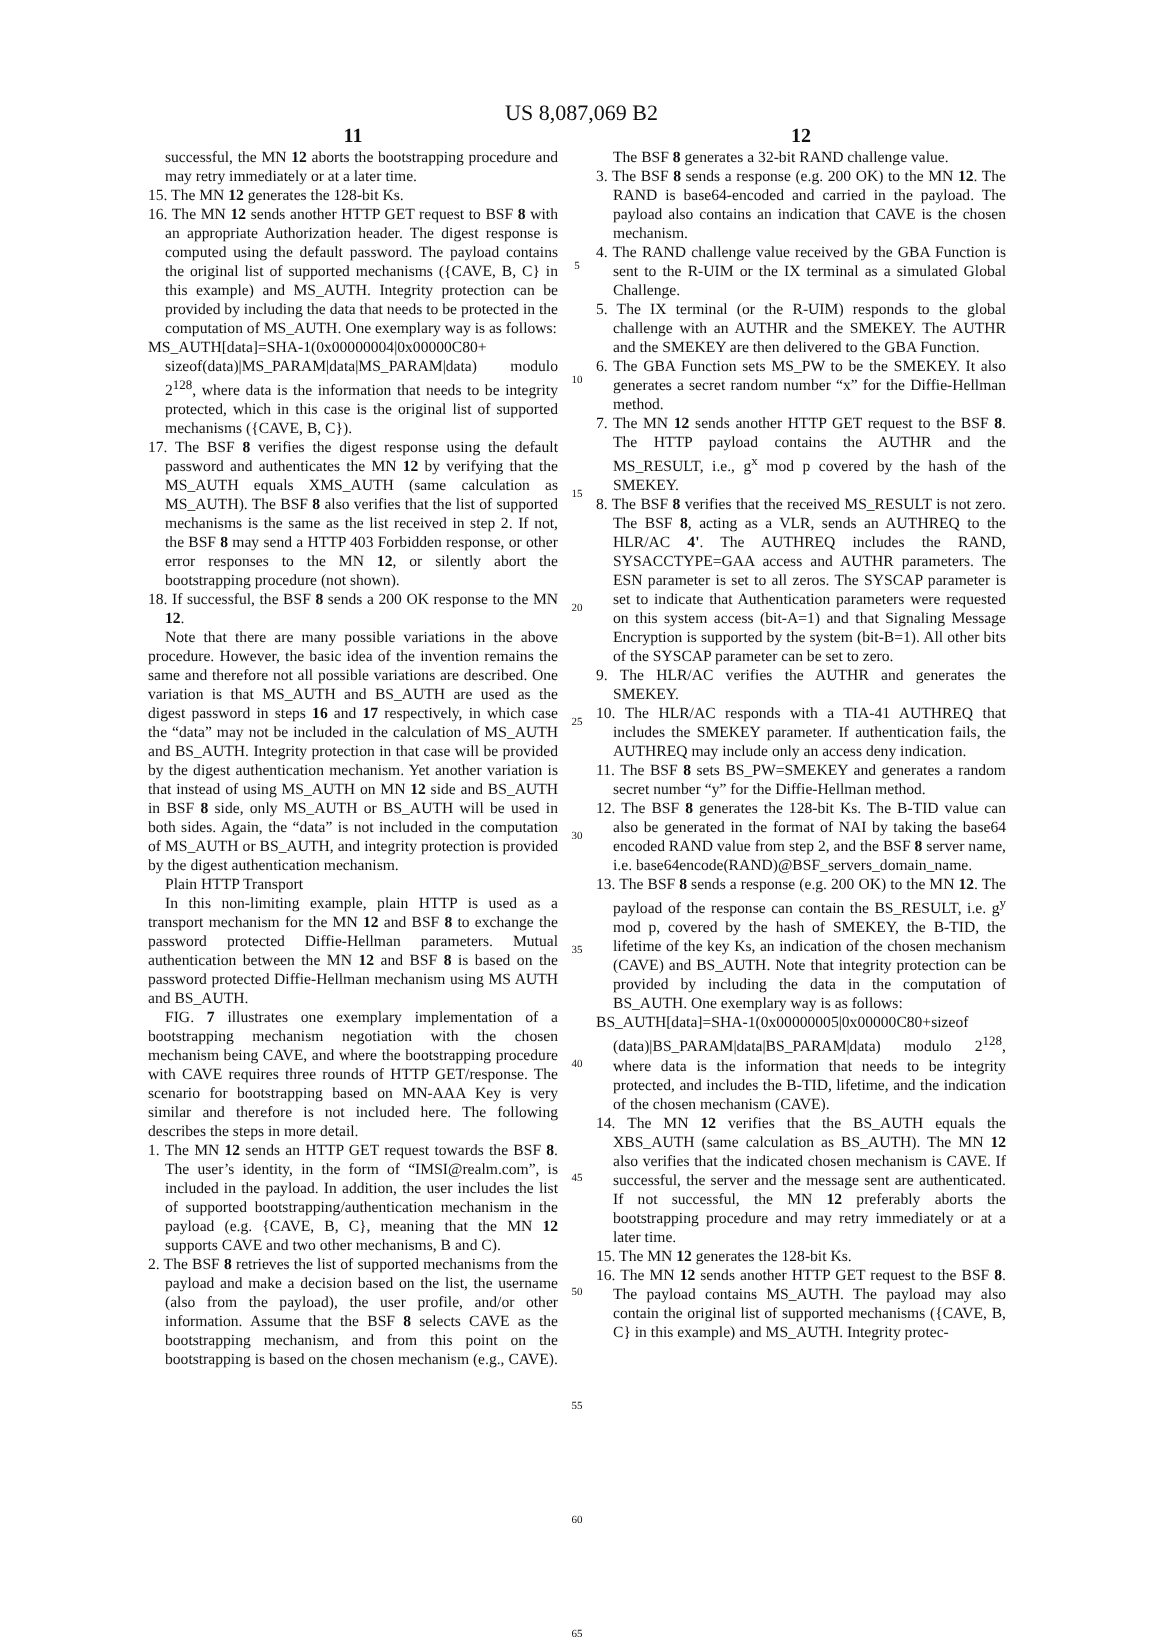US 8,087,069 B2
11
successful, the MN 12 aborts the bootstrapping procedure and may retry immediately or at a later time.
15. The MN 12 generates the 128-bit Ks.
16. The MN 12 sends another HTTP GET request to BSF 8 with an appropriate Authorization header. The digest response is computed using the default password. The payload contains the original list of supported mechanisms ({CAVE, B, C} in this example) and MS_AUTH. Integrity protection can be provided by including the data that needs to be protected in the computation of MS_AUTH. One exemplary way is as follows:
MS_AUTH[data]=SHA-1(0x00000004|0x00000C80+ sizeof(data)|MS_PARAM|data|MS_PARAM|data) modulo 2<sup>128</sup>, where data is the information that needs to be integrity protected, which in this case is the original list of supported mechanisms ({CAVE, B, C}).
17. The BSF 8 verifies the digest response using the default password and authenticates the MN 12 by verifying that the MS_AUTH equals XMS_AUTH (same calculation as MS_AUTH). The BSF 8 also verifies that the list of supported mechanisms is the same as the list received in step 2. If not, the BSF 8 may send a HTTP 403 Forbidden response, or other error responses to the MN 12, or silently abort the bootstrapping procedure (not shown).
18. If successful, the BSF 8 sends a 200 OK response to the MN 12.
Note that there are many possible variations in the above procedure. However, the basic idea of the invention remains the same and therefore not all possible variations are described. One variation is that MS_AUTH and BS_AUTH are used as the digest password in steps 16 and 17 respectively, in which case the “data” may not be included in the calculation of MS_AUTH and BS_AUTH. Integrity protection in that case will be provided by the digest authentication mechanism. Yet another variation is that instead of using MS_AUTH on MN 12 side and BS_AUTH in BSF 8 side, only MS_AUTH or BS_AUTH will be used in both sides. Again, the “data” is not included in the computation of MS_AUTH or BS_AUTH, and integrity protection is provided by the digest authentication mechanism.
Plain HTTP Transport
In this non-limiting example, plain HTTP is used as a transport mechanism for the MN 12 and BSF 8 to exchange the password protected Diffie-Hellman parameters. Mutual authentication between the MN 12 and BSF 8 is based on the password protected Diffie-Hellman mechanism using MS AUTH and BS_AUTH.
FIG. 7 illustrates one exemplary implementation of a bootstrapping mechanism negotiation with the chosen mechanism being CAVE, and where the bootstrapping procedure with CAVE requires three rounds of HTTP GET/response. The scenario for bootstrapping based on MN-AAA Key is very similar and therefore is not included here. The following describes the steps in more detail.
1. The MN 12 sends an HTTP GET request towards the BSF 8. The user’s identity, in the form of “IMSI@realm.com”, is included in the payload. In addition, the user includes the list of supported bootstrapping/authentication mechanism in the payload (e.g. {CAVE, B, C}, meaning that the MN 12 supports CAVE and two other mechanisms, B and C).
2. The BSF 8 retrieves the list of supported mechanisms from the payload and make a decision based on the list, the username (also from the payload), the user profile, and/or other information. Assume that the BSF 8 selects CAVE as the bootstrapping mechanism, and from this point on the bootstrapping is based on the chosen mechanism (e.g., CAVE).
5
10
15
20
25
30
35
40
45
50
55
60
65
12
The BSF 8 generates a 32-bit RAND challenge value.
3. The BSF 8 sends a response (e.g. 200 OK) to the MN 12. The RAND is base64-encoded and carried in the payload. The payload also contains an indication that CAVE is the chosen mechanism.
4. The RAND challenge value received by the GBA Function is sent to the R-UIM or the IX terminal as a simulated Global Challenge.
5. The IX terminal (or the R-UIM) responds to the global challenge with an AUTHR and the SMEKEY. The AUTHR and the SMEKEY are then delivered to the GBA Function.
6. The GBA Function sets MS_PW to be the SMEKEY. It also generates a secret random number “x” for the Diffie-Hellman method.
7. The MN 12 sends another HTTP GET request to the BSF 8. The HTTP payload contains the AUTHR and the MS_RESULT, i.e., g<sup>x</sup> mod p covered by the hash of the SMEKEY.
8. The BSF 8 verifies that the received MS_RESULT is not zero. The BSF 8, acting as a VLR, sends an AUTHREQ to the HLR/AC 4'. The AUTHREQ includes the RAND, SYSACCTYPE=GAA access and AUTHR parameters. The ESN parameter is set to all zeros. The SYSCAP parameter is set to indicate that Authentication parameters were requested on this system access (bit-A=1) and that Signaling Message Encryption is supported by the system (bit-B=1). All other bits of the SYSCAP parameter can be set to zero.
9. The HLR/AC verifies the AUTHR and generates the SMEKEY.
10. The HLR/AC responds with a TIA-41 AUTHREQ that includes the SMEKEY parameter. If authentication fails, the AUTHREQ may include only an access deny indication.
11. The BSF 8 sets BS_PW=SMEKEY and generates a random secret number “y” for the Diffie-Hellman method.
12. The BSF 8 generates the 128-bit Ks. The B-TID value can also be generated in the format of NAI by taking the base64 encoded RAND value from step 2, and the BSF 8 server name, i.e. base64encode(RAND)@BSF_servers_domain_name.
13. The BSF 8 sends a response (e.g. 200 OK) to the MN 12. The payload of the response can contain the BS_RESULT, i.e. g<sup>y</sup> mod p, covered by the hash of SMEKEY, the B-TID, the lifetime of the key Ks, an indication of the chosen mechanism (CAVE) and BS_AUTH. Note that integrity protection can be provided by including the data in the computation of BS_AUTH. One exemplary way is as follows:
BS_AUTH[data]=SHA-1(0x00000005|0x00000C80+sizeof (data)|BS_PARAM|data|BS_PARAM|data) modulo 2<sup>128</sup>, where data is the information that needs to be integrity protected, and includes the B-TID, lifetime, and the indication of the chosen mechanism (CAVE).
14. The MN 12 verifies that the BS_AUTH equals the XBS_AUTH (same calculation as BS_AUTH). The MN 12 also verifies that the indicated chosen mechanism is CAVE. If successful, the server and the message sent are authenticated. If not successful, the MN 12 preferably aborts the bootstrapping procedure and may retry immediately or at a later time.
15. The MN 12 generates the 128-bit Ks.
16. The MN 12 sends another HTTP GET request to the BSF 8. The payload contains MS_AUTH. The payload may also contain the original list of supported mechanisms ({CAVE, B, C} in this example) and MS_AUTH. Integrity protec-